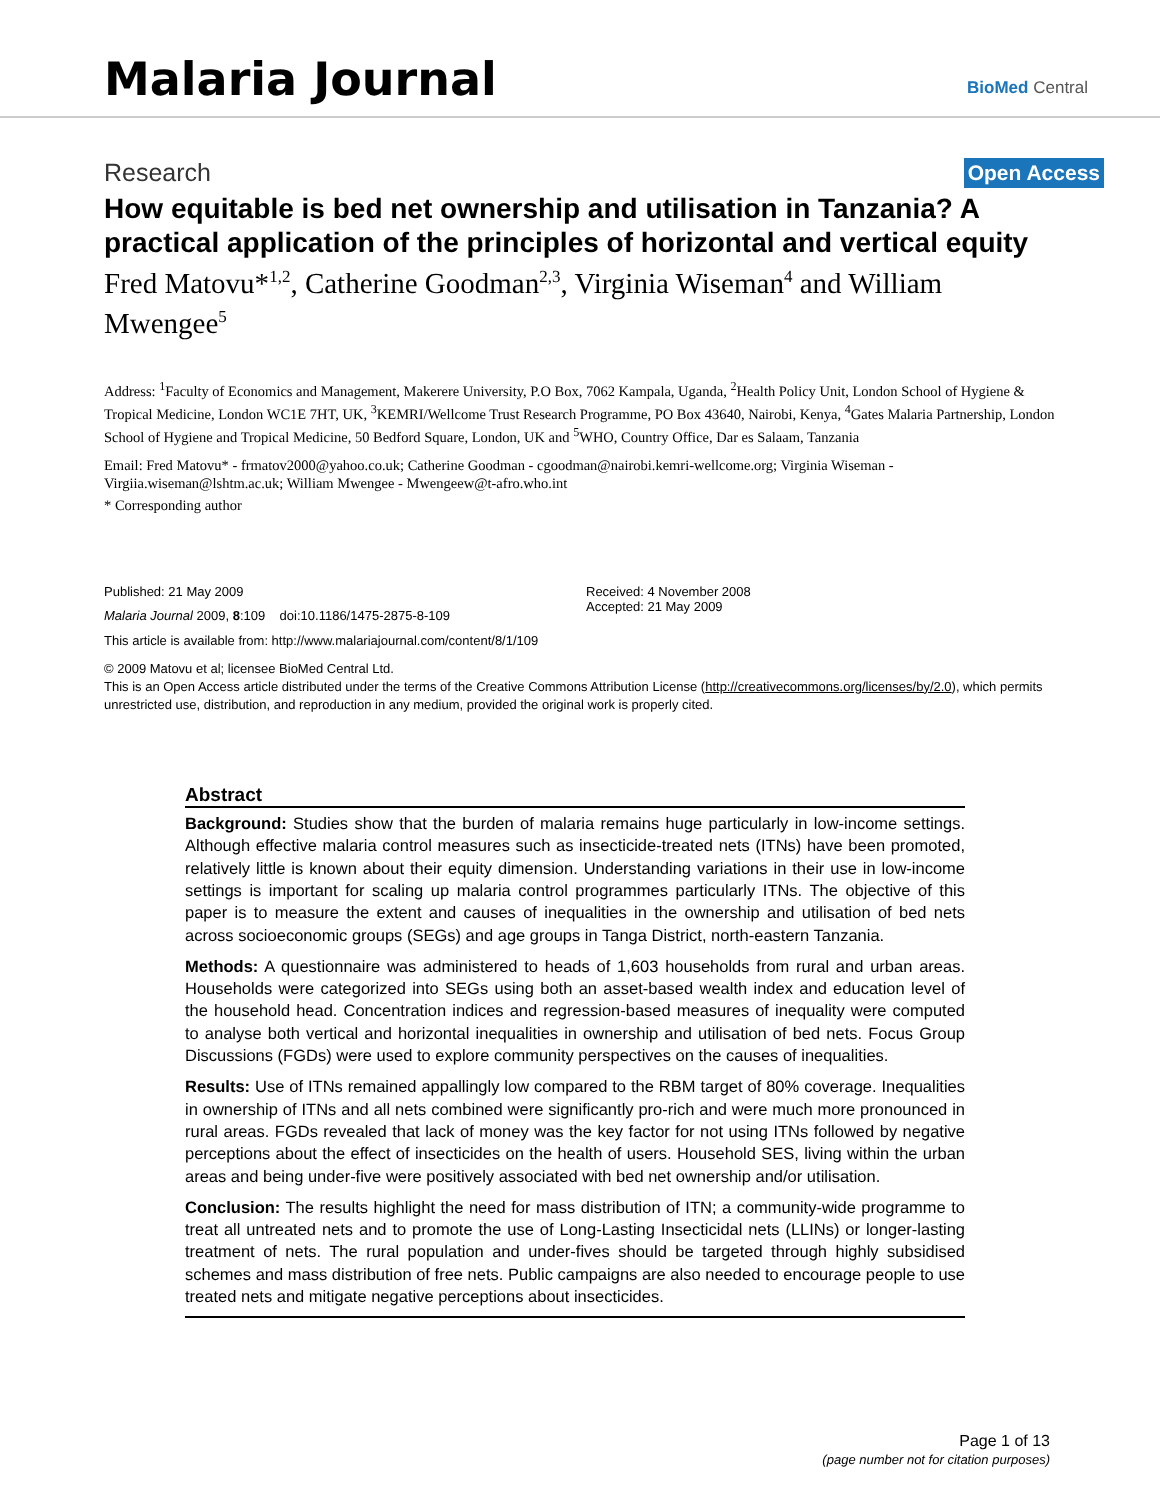Malaria Journal
BioMed Central
Research Open Access
How equitable is bed net ownership and utilisation in Tanzania? A practical application of the principles of horizontal and vertical equity
Fred Matovu*<sup>1,2</sup>, Catherine Goodman<sup>2,3</sup>, Virginia Wiseman<sup>4</sup> and William Mwengee<sup>5</sup>
Address: <sup>1</sup>Faculty of Economics and Management, Makerere University, P.O Box, 7062 Kampala, Uganda, <sup>2</sup>Health Policy Unit, London School of Hygiene & Tropical Medicine, London WC1E 7HT, UK, <sup>3</sup>KEMRI/Wellcome Trust Research Programme, PO Box 43640, Nairobi, Kenya, <sup>4</sup>Gates Malaria Partnership, London School of Hygiene and Tropical Medicine, 50 Bedford Square, London, UK and <sup>5</sup>WHO, Country Office, Dar es Salaam, Tanzania
Email: Fred Matovu* - frmatov2000@yahoo.co.uk; Catherine Goodman - cgoodman@nairobi.kemri-wellcome.org; Virginia Wiseman - Virgiia.wiseman@lshtm.ac.uk; William Mwengee - Mwengeew@t-afro.who.int
* Corresponding author
Published: 21 May 2009
Malaria Journal 2009, 8:109 doi:10.1186/1475-2875-8-109
Received: 4 November 2008
Accepted: 21 May 2009
This article is available from: http://www.malariajournal.com/content/8/1/109
© 2009 Matovu et al; licensee BioMed Central Ltd.
This is an Open Access article distributed under the terms of the Creative Commons Attribution License (http://creativecommons.org/licenses/by/2.0), which permits unrestricted use, distribution, and reproduction in any medium, provided the original work is properly cited.
Abstract
Background: Studies show that the burden of malaria remains huge particularly in low-income settings. Although effective malaria control measures such as insecticide-treated nets (ITNs) have been promoted, relatively little is known about their equity dimension. Understanding variations in their use in low-income settings is important for scaling up malaria control programmes particularly ITNs. The objective of this paper is to measure the extent and causes of inequalities in the ownership and utilisation of bed nets across socioeconomic groups (SEGs) and age groups in Tanga District, north-eastern Tanzania.
Methods: A questionnaire was administered to heads of 1,603 households from rural and urban areas. Households were categorized into SEGs using both an asset-based wealth index and education level of the household head. Concentration indices and regression-based measures of inequality were computed to analyse both vertical and horizontal inequalities in ownership and utilisation of bed nets. Focus Group Discussions (FGDs) were used to explore community perspectives on the causes of inequalities.
Results: Use of ITNs remained appallingly low compared to the RBM target of 80% coverage. Inequalities in ownership of ITNs and all nets combined were significantly pro-rich and were much more pronounced in rural areas. FGDs revealed that lack of money was the key factor for not using ITNs followed by negative perceptions about the effect of insecticides on the health of users. Household SES, living within the urban areas and being under-five were positively associated with bed net ownership and/or utilisation.
Conclusion: The results highlight the need for mass distribution of ITN; a community-wide programme to treat all untreated nets and to promote the use of Long-Lasting Insecticidal nets (LLINs) or longer-lasting treatment of nets. The rural population and under-fives should be targeted through highly subsidised schemes and mass distribution of free nets. Public campaigns are also needed to encourage people to use treated nets and mitigate negative perceptions about insecticides.
Page 1 of 13
(page number not for citation purposes)